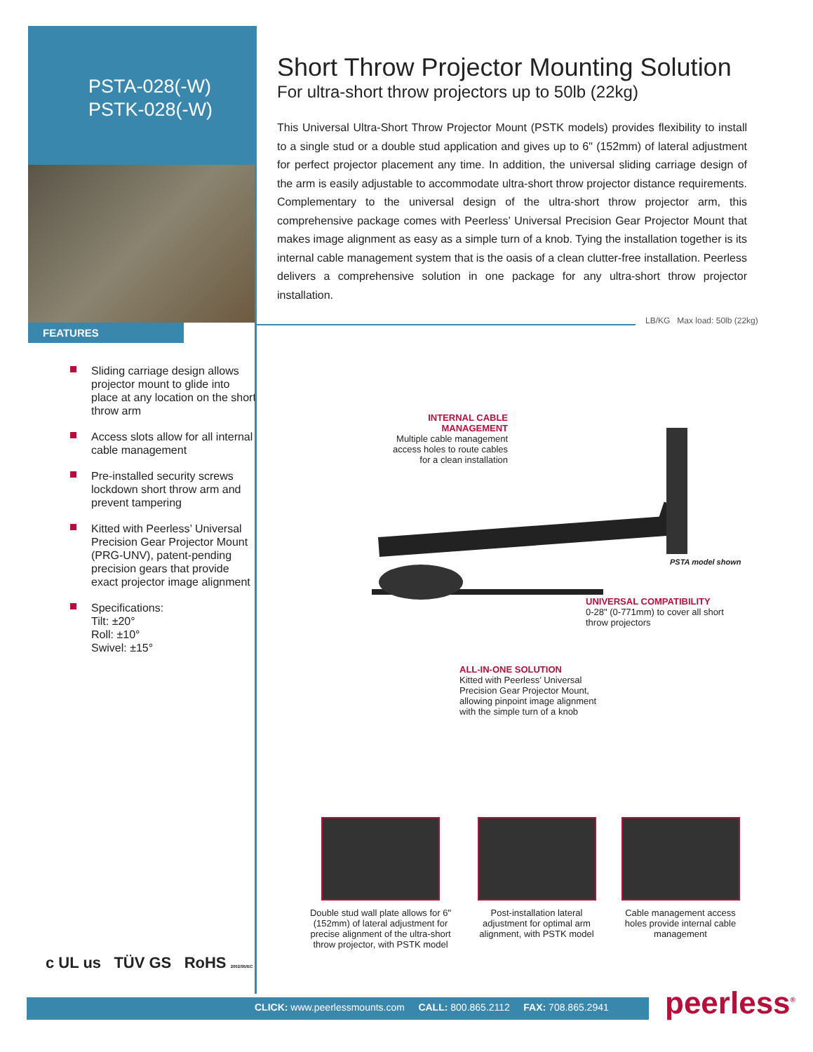PSTA-028(-W)
PSTK-028(-W)
FEATURES
Sliding carriage design allows projector mount to glide into place at any location on the short throw arm
Access slots allow for all internal cable management
Pre-installed security screws lockdown short throw arm and prevent tampering
Kitted with Peerless’ Universal Precision Gear Projector Mount (PRG-UNV), patent-pending precision gears that provide exact projector image alignment
Specifications:
Tilt: ±20°
Roll: ±10°
Swivel: ±15°
Short Throw Projector Mounting Solution
For ultra-short throw projectors up to 50lb (22kg)
This Universal Ultra-Short Throw Projector Mount (PSTK models) provides flexibility to install to a single stud or a double stud application and gives up to 6" (152mm) of lateral adjustment for perfect projector placement any time. In addition, the universal sliding carriage design of the arm is easily adjustable to accommodate ultra-short throw projector distance requirements. Complementary to the universal design of the ultra-short throw projector arm, this comprehensive package comes with Peerless’ Universal Precision Gear Projector Mount that makes image alignment as easy as a simple turn of a knob. Tying the installation together is its internal cable management system that is the oasis of a clean clutter-free installation. Peerless delivers a comprehensive solution in one package for any ultra-short throw projector installation.
LB/KG Max load: 50lb (22kg)
INTERNAL CABLE
MANAGEMENT
Multiple cable management
access holes to route cables
for a clean installation
PSTA model shown
UNIVERSAL COMPATIBILITY
0-28" (0-771mm) to cover all short
throw projectors
ALL-IN-ONE SOLUTION
Kitted with Peerless’ Universal
Precision Gear Projector Mount,
allowing pinpoint image alignment
with the simple turn of a knob
Double stud wall plate allows for 6" (152mm) of lateral adjustment for precise alignment of the ultra-short throw projector, with PSTK model
Post-installation lateral adjustment for optimal arm alignment, with PSTK model
Cable management access holes provide internal cable management
c UL us TÜV GS RoHS 2002/95/EC
CLICK: www.peerlessmounts.com CALL: 800.865.2112 FAX: 708.865.2941 peerless<sup>®</sup>